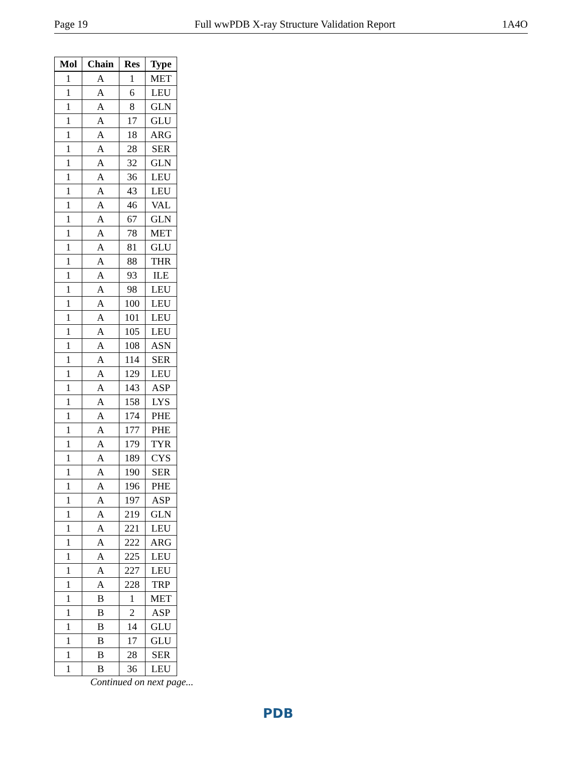Page 19 Full wwPDB X-ray Structure Validation Report 1A4O
| Mol | Chain | Res | Type |
| --- | --- | --- | --- |
| 1 | A | 1 | MET |
| 1 | A | 6 | LEU |
| 1 | A | 8 | GLN |
| 1 | A | 17 | GLU |
| 1 | A | 18 | ARG |
| 1 | A | 28 | SER |
| 1 | A | 32 | GLN |
| 1 | A | 36 | LEU |
| 1 | A | 43 | LEU |
| 1 | A | 46 | VAL |
| 1 | A | 67 | GLN |
| 1 | A | 78 | MET |
| 1 | A | 81 | GLU |
| 1 | A | 88 | THR |
| 1 | A | 93 | ILE |
| 1 | A | 98 | LEU |
| 1 | A | 100 | LEU |
| 1 | A | 101 | LEU |
| 1 | A | 105 | LEU |
| 1 | A | 108 | ASN |
| 1 | A | 114 | SER |
| 1 | A | 129 | LEU |
| 1 | A | 143 | ASP |
| 1 | A | 158 | LYS |
| 1 | A | 174 | PHE |
| 1 | A | 177 | PHE |
| 1 | A | 179 | TYR |
| 1 | A | 189 | CYS |
| 1 | A | 190 | SER |
| 1 | A | 196 | PHE |
| 1 | A | 197 | ASP |
| 1 | A | 219 | GLN |
| 1 | A | 221 | LEU |
| 1 | A | 222 | ARG |
| 1 | A | 225 | LEU |
| 1 | A | 227 | LEU |
| 1 | A | 228 | TRP |
| 1 | B | 1 | MET |
| 1 | B | 2 | ASP |
| 1 | B | 14 | GLU |
| 1 | B | 17 | GLU |
| 1 | B | 28 | SER |
| 1 | B | 36 | LEU |
Continued on next page...
PDB